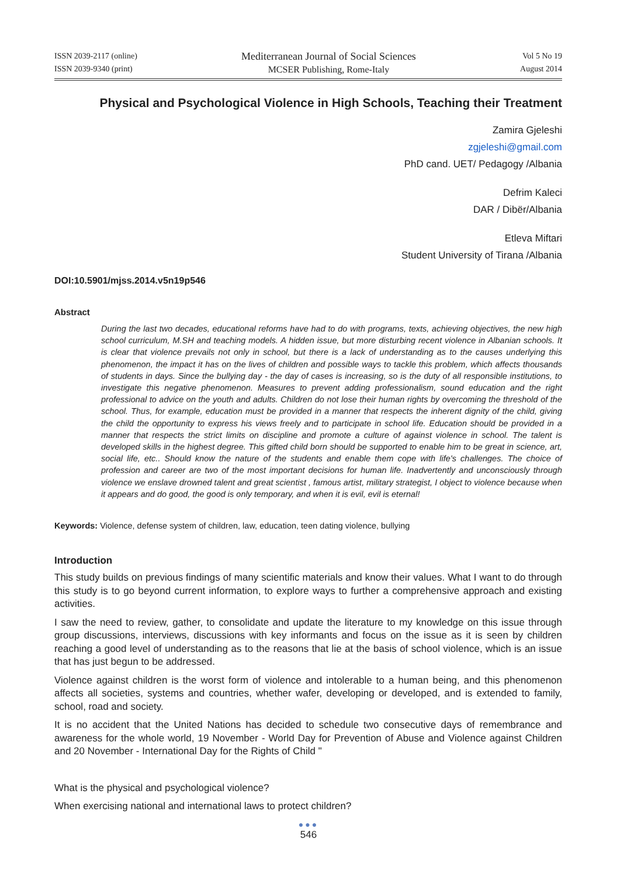ISSN 2039-2117 (online)
ISSN 2039-9340 (print)
Mediterranean Journal of Social Sciences
MCSER Publishing, Rome-Italy
Vol 5 No 19
August 2014
Physical and Psychological Violence in High Schools, Teaching their Treatment
Zamira Gjeleshi
zgjeleshi@gmail.com
PhD cand. UET/ Pedagogy /Albania
Defrim Kaleci
DAR / Dibër/Albania
Etleva Miftari
Student University of Tirana /Albania
DOI:10.5901/mjss.2014.v5n19p546
Abstract
During the last two decades, educational reforms have had to do with programs, texts, achieving objectives, the new high school curriculum, M.SH and teaching models. A hidden issue, but more disturbing recent violence in Albanian schools. It is clear that violence prevails not only in school, but there is a lack of understanding as to the causes underlying this phenomenon, the impact it has on the lives of children and possible ways to tackle this problem, which affects thousands of students in days. Since the bullying day - the day of cases is increasing, so is the duty of all responsible institutions, to investigate this negative phenomenon. Measures to prevent adding professionalism, sound education and the right professional to advice on the youth and adults. Children do not lose their human rights by overcoming the threshold of the school. Thus, for example, education must be provided in a manner that respects the inherent dignity of the child, giving the child the opportunity to express his views freely and to participate in school life. Education should be provided in a manner that respects the strict limits on discipline and promote a culture of against violence in school. The talent is developed skills in the highest degree. This gifted child born should be supported to enable him to be great in science, art, social life, etc.. Should know the nature of the students and enable them cope with life's challenges. The choice of profession and career are two of the most important decisions for human life. Inadvertently and unconsciously through violence we enslave drowned talent and great scientist , famous artist, military strategist, I object to violence because when it appears and do good, the good is only temporary, and when it is evil, evil is eternal!
Keywords: Violence, defense system of children, law, education, teen dating violence, bullying
Introduction
This study builds on previous findings of many scientific materials and know their values. What I want to do through this study is to go beyond current information, to explore ways to further a comprehensive approach and existing activities.
I saw the need to review, gather, to consolidate and update the literature to my knowledge on this issue through group discussions, interviews, discussions with key informants and focus on the issue as it is seen by children reaching a good level of understanding as to the reasons that lie at the basis of school violence, which is an issue that has just begun to be addressed.
Violence against children is the worst form of violence and intolerable to a human being, and this phenomenon affects all societies, systems and countries, whether wafer, developing or developed, and is extended to family, school, road and society.
It is no accident that the United Nations has decided to schedule two consecutive days of remembrance and awareness for the whole world, 19 November - World Day for Prevention of Abuse and Violence against Children and 20 November - International Day for the Rights of Child "
What is the physical and psychological violence?
When exercising national and international laws to protect children?
●●●
546